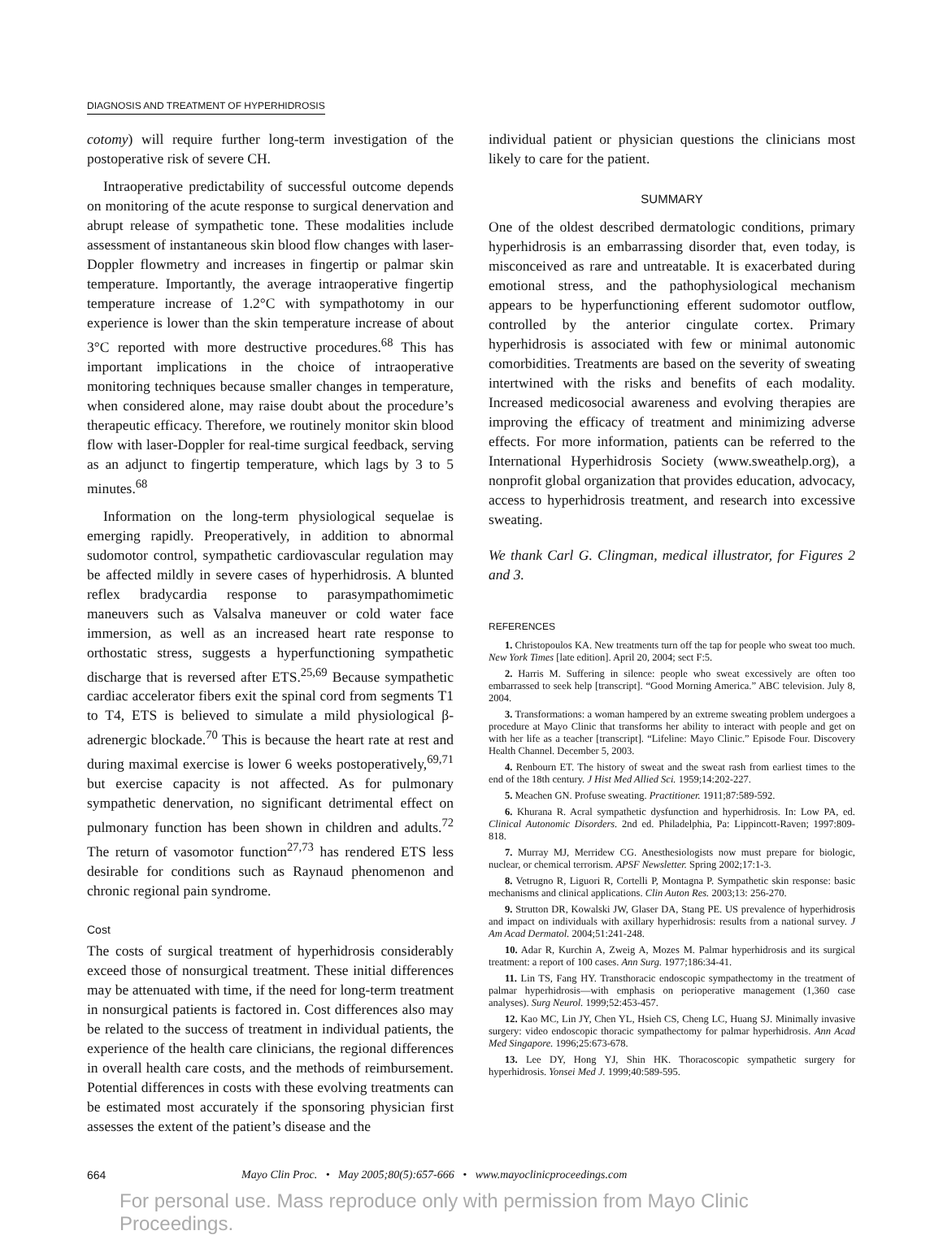DIAGNOSIS AND TREATMENT OF HYPERHIDROSIS
cotomy) will require further long-term investigation of the postoperative risk of severe CH.
Intraoperative predictability of successful outcome depends on monitoring of the acute response to surgical denervation and abrupt release of sympathetic tone. These modalities include assessment of instantaneous skin blood flow changes with laser-Doppler flowmetry and increases in fingertip or palmar skin temperature. Importantly, the average intraoperative fingertip temperature increase of 1.2°C with sympathotomy in our experience is lower than the skin temperature increase of about 3°C reported with more destructive procedures.<sup>68</sup> This has important implications in the choice of intraoperative monitoring techniques because smaller changes in temperature, when considered alone, may raise doubt about the procedure’s therapeutic efficacy. Therefore, we routinely monitor skin blood flow with laser-Doppler for real-time surgical feedback, serving as an adjunct to fingertip temperature, which lags by 3 to 5 minutes.<sup>68</sup>
Information on the long-term physiological sequelae is emerging rapidly. Preoperatively, in addition to abnormal sudomotor control, sympathetic cardiovascular regulation may be affected mildly in severe cases of hyperhidrosis. A blunted reflex bradycardia response to parasympathomimetic maneuvers such as Valsalva maneuver or cold water face immersion, as well as an increased heart rate response to orthostatic stress, suggests a hyperfunctioning sympathetic discharge that is reversed after ETS.<sup>25,69</sup> Because sympathetic cardiac accelerator fibers exit the spinal cord from segments T1 to T4, ETS is believed to simulate a mild physiological β-adrenergic blockade.<sup>70</sup> This is because the heart rate at rest and during maximal exercise is lower 6 weeks postoperatively,<sup>69,71</sup> but exercise capacity is not affected. As for pulmonary sympathetic denervation, no significant detrimental effect on pulmonary function has been shown in children and adults.<sup>72</sup> The return of vasomotor function<sup>27,73</sup> has rendered ETS less desirable for conditions such as Raynaud phenomenon and chronic regional pain syndrome.
Cost
The costs of surgical treatment of hyperhidrosis considerably exceed those of nonsurgical treatment. These initial differences may be attenuated with time, if the need for long-term treatment in nonsurgical patients is factored in. Cost differences also may be related to the success of treatment in individual patients, the experience of the health care clinicians, the regional differences in overall health care costs, and the methods of reimbursement. Potential differences in costs with these evolving treatments can be estimated most accurately if the sponsoring physician first assesses the extent of the patient’s disease and the
individual patient or physician questions the clinicians most likely to care for the patient.
SUMMARY
One of the oldest described dermatologic conditions, primary hyperhidrosis is an embarrassing disorder that, even today, is misconceived as rare and untreatable. It is exacerbated during emotional stress, and the pathophysiological mechanism appears to be hyperfunctioning efferent sudomotor outflow, controlled by the anterior cingulate cortex. Primary hyperhidrosis is associated with few or minimal autonomic comorbidities. Treatments are based on the severity of sweating intertwined with the risks and benefits of each modality. Increased medicosocial awareness and evolving therapies are improving the efficacy of treatment and minimizing adverse effects. For more information, patients can be referred to the International Hyperhidrosis Society (www.sweathelp.org), a nonprofit global organization that provides education, advocacy, access to hyperhidrosis treatment, and research into excessive sweating.
We thank Carl G. Clingman, medical illustrator, for Figures 2 and 3.
REFERENCES
1. Christopoulos KA. New treatments turn off the tap for people who sweat too much. New York Times [late edition]. April 20, 2004; sect F:5.
2. Harris M. Suffering in silence: people who sweat excessively are often too embarrassed to seek help [transcript]. “Good Morning America.” ABC television. July 8, 2004.
3. Transformations: a woman hampered by an extreme sweating problem undergoes a procedure at Mayo Clinic that transforms her ability to interact with people and get on with her life as a teacher [transcript]. “Lifeline: Mayo Clinic.” Episode Four. Discovery Health Channel. December 5, 2003.
4. Renbourn ET. The history of sweat and the sweat rash from earliest times to the end of the 18th century. J Hist Med Allied Sci. 1959;14:202-227.
5. Meachen GN. Profuse sweating. Practitioner. 1911;87:589-592.
6. Khurana R. Acral sympathetic dysfunction and hyperhidrosis. In: Low PA, ed. Clinical Autonomic Disorders. 2nd ed. Philadelphia, Pa: Lippincott-Raven; 1997:809-818.
7. Murray MJ, Merridew CG. Anesthesiologists now must prepare for biologic, nuclear, or chemical terrorism. APSF Newsletter. Spring 2002;17:1-3.
8. Vetrugno R, Liguori R, Cortelli P, Montagna P. Sympathetic skin response: basic mechanisms and clinical applications. Clin Auton Res. 2003;13: 256-270.
9. Strutton DR, Kowalski JW, Glaser DA, Stang PE. US prevalence of hyperhidrosis and impact on individuals with axillary hyperhidrosis: results from a national survey. J Am Acad Dermatol. 2004;51:241-248.
10. Adar R, Kurchin A, Zweig A, Mozes M. Palmar hyperhidrosis and its surgical treatment: a report of 100 cases. Ann Surg. 1977;186:34-41.
11. Lin TS, Fang HY. Transthoracic endoscopic sympathectomy in the treatment of palmar hyperhidrosis—with emphasis on perioperative management (1,360 case analyses). Surg Neurol. 1999;52:453-457.
12. Kao MC, Lin JY, Chen YL, Hsieh CS, Cheng LC, Huang SJ. Minimally invasive surgery: video endoscopic thoracic sympathectomy for palmar hyperhidrosis. Ann Acad Med Singapore. 1996;25:673-678.
13. Lee DY, Hong YJ, Shin HK. Thoracoscopic sympathetic surgery for hyperhidrosis. Yonsei Med J. 1999;40:589-595.
664 Mayo Clin Proc. • May 2005;80(5):657-666 • www.mayoclinicproceedings.com
For personal use. Mass reproduce only with permission from Mayo Clinic Proceedings.